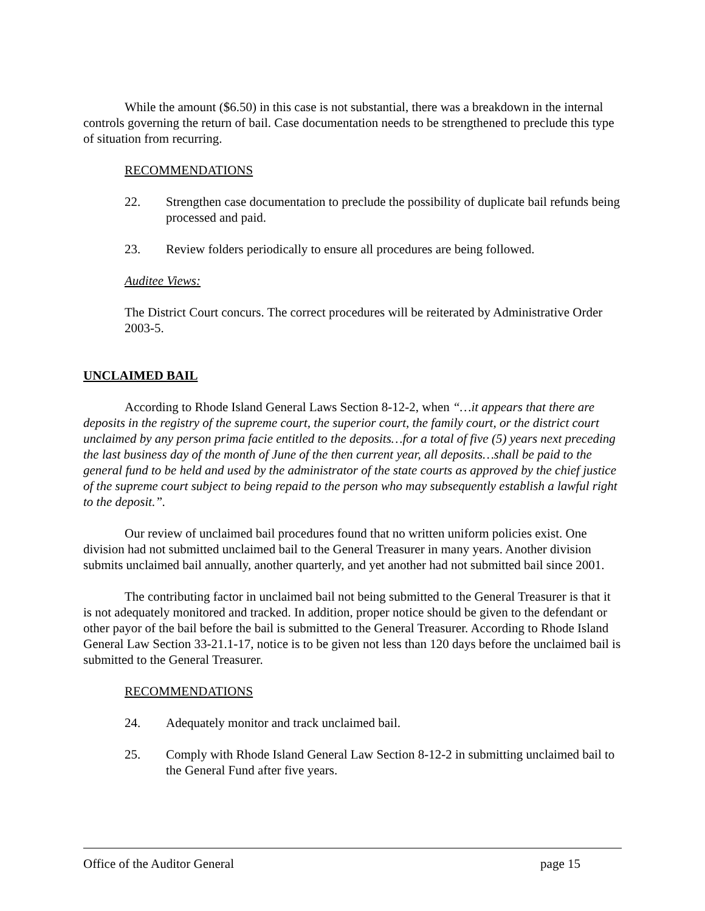While the amount ($6.50) in this case is not substantial, there was a breakdown in the internal controls governing the return of bail. Case documentation needs to be strengthened to preclude this type of situation from recurring.
RECOMMENDATIONS
22. Strengthen case documentation to preclude the possibility of duplicate bail refunds being processed and paid.
23. Review folders periodically to ensure all procedures are being followed.
Auditee Views:
The District Court concurs. The correct procedures will be reiterated by Administrative Order 2003-5.
UNCLAIMED BAIL
According to Rhode Island General Laws Section 8-12-2, when “…it appears that there are deposits in the registry of the supreme court, the superior court, the family court, or the district court unclaimed by any person prima facie entitled to the deposits…for a total of five (5) years next preceding the last business day of the month of June of the then current year, all deposits…shall be paid to the general fund to be held and used by the administrator of the state courts as approved by the chief justice of the supreme court subject to being repaid to the person who may subsequently establish a lawful right to the deposit.”.
Our review of unclaimed bail procedures found that no written uniform policies exist. One division had not submitted unclaimed bail to the General Treasurer in many years. Another division submits unclaimed bail annually, another quarterly, and yet another had not submitted bail since 2001.
The contributing factor in unclaimed bail not being submitted to the General Treasurer is that it is not adequately monitored and tracked. In addition, proper notice should be given to the defendant or other payor of the bail before the bail is submitted to the General Treasurer. According to Rhode Island General Law Section 33-21.1-17, notice is to be given not less than 120 days before the unclaimed bail is submitted to the General Treasurer.
RECOMMENDATIONS
24. Adequately monitor and track unclaimed bail.
25. Comply with Rhode Island General Law Section 8-12-2 in submitting unclaimed bail to the General Fund after five years.
Office of the Auditor General page 15